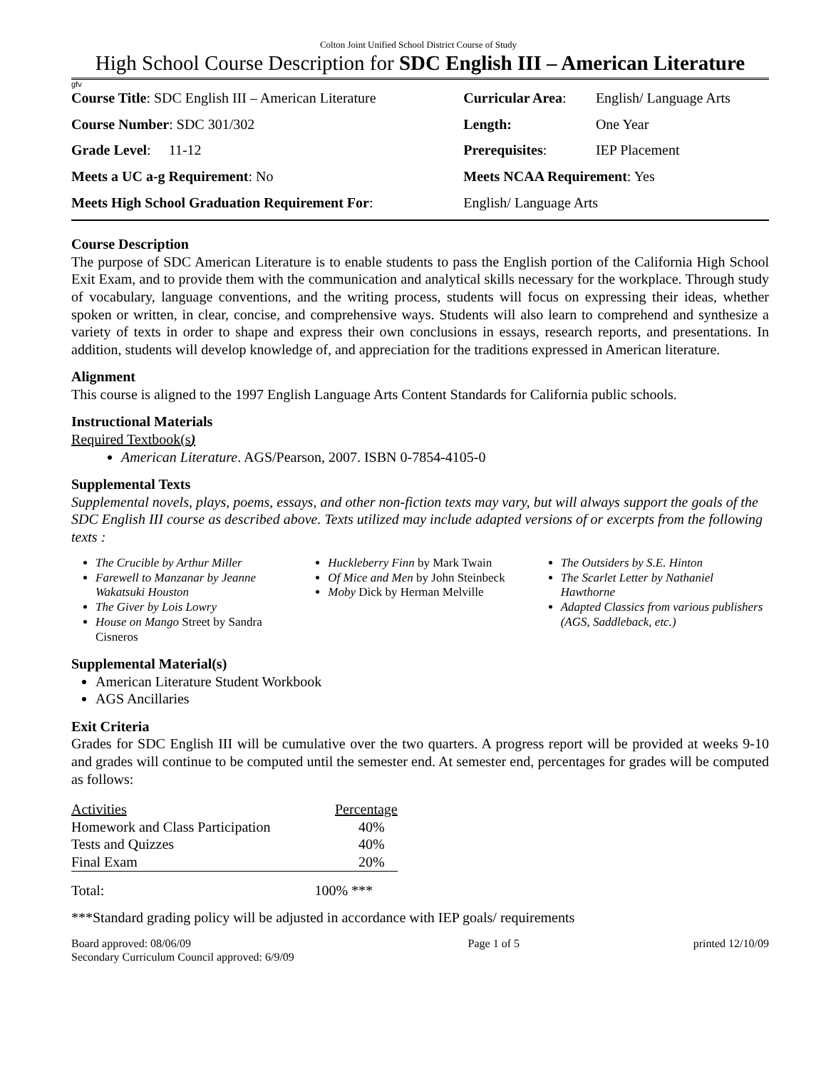Colton Joint Unified School District Course of Study
High School Course Description for SDC English III – American Literature
gfv
| Course Title : SDC English III – American Literature | Curricular Area : | English/ Language Arts |
| Course Number : SDC 301/302 | Length: | One Year |
| Grade Level : 11-12 | Prerequisites : | IEP Placement |
| Meets a UC a-g Requirement : No | Meets NCAA Requirement : Yes | |
| Meets High School Graduation Requirement For : | English/ Language Arts | |
Course Description
The purpose of SDC American Literature is to enable students to pass the English portion of the California High School Exit Exam, and to provide them with the communication and analytical skills necessary for the workplace. Through study of vocabulary, language conventions, and the writing process, students will focus on expressing their ideas, whether spoken or written, in clear, concise, and comprehensive ways. Students will also learn to comprehend and synthesize a variety of texts in order to shape and express their own conclusions in essays, research reports, and presentations. In addition, students will develop knowledge of, and appreciation for the traditions expressed in American literature.
Alignment
This course is aligned to the 1997 English Language Arts Content Standards for California public schools.
Instructional Materials
Required Textbook(s)
American Literature. AGS/Pearson, 2007. ISBN 0-7854-4105-0
Supplemental Texts
Supplemental novels, plays, poems, essays, and other non-fiction texts may vary, but will always support the goals of the SDC English III course as described above. Texts utilized may include adapted versions of or excerpts from the following texts :
The Crucible by Arthur Miller
Farewell to Manzanar by Jeanne Wakatsuki Houston
The Giver by Lois Lowry
House on Mango Street by Sandra Cisneros
Huckleberry Finn by Mark Twain
Of Mice and Men by John Steinbeck
Moby Dick by Herman Melville
The Outsiders by S.E. Hinton
The Scarlet Letter by Nathaniel Hawthorne
Adapted Classics from various publishers (AGS, Saddleback, etc.)
Supplemental Material(s)
American Literature Student Workbook
AGS Ancillaries
Exit Criteria
Grades for SDC English III will be cumulative over the two quarters. A progress report will be provided at weeks 9-10 and grades will continue to be computed until the semester end. At semester end, percentages for grades will be computed as follows:
| Activities | Percentage |
| --- | --- |
| Homework and Class Participation | 40% |
| Tests and Quizzes | 40% |
| Final Exam | 20% |
Total: 100% ***
***Standard grading policy will be adjusted in accordance with IEP goals/ requirements
Board approved: 08/06/09
Secondary Curriculum Council approved: 6/9/09 Page 1 of 5 printed 12/10/09